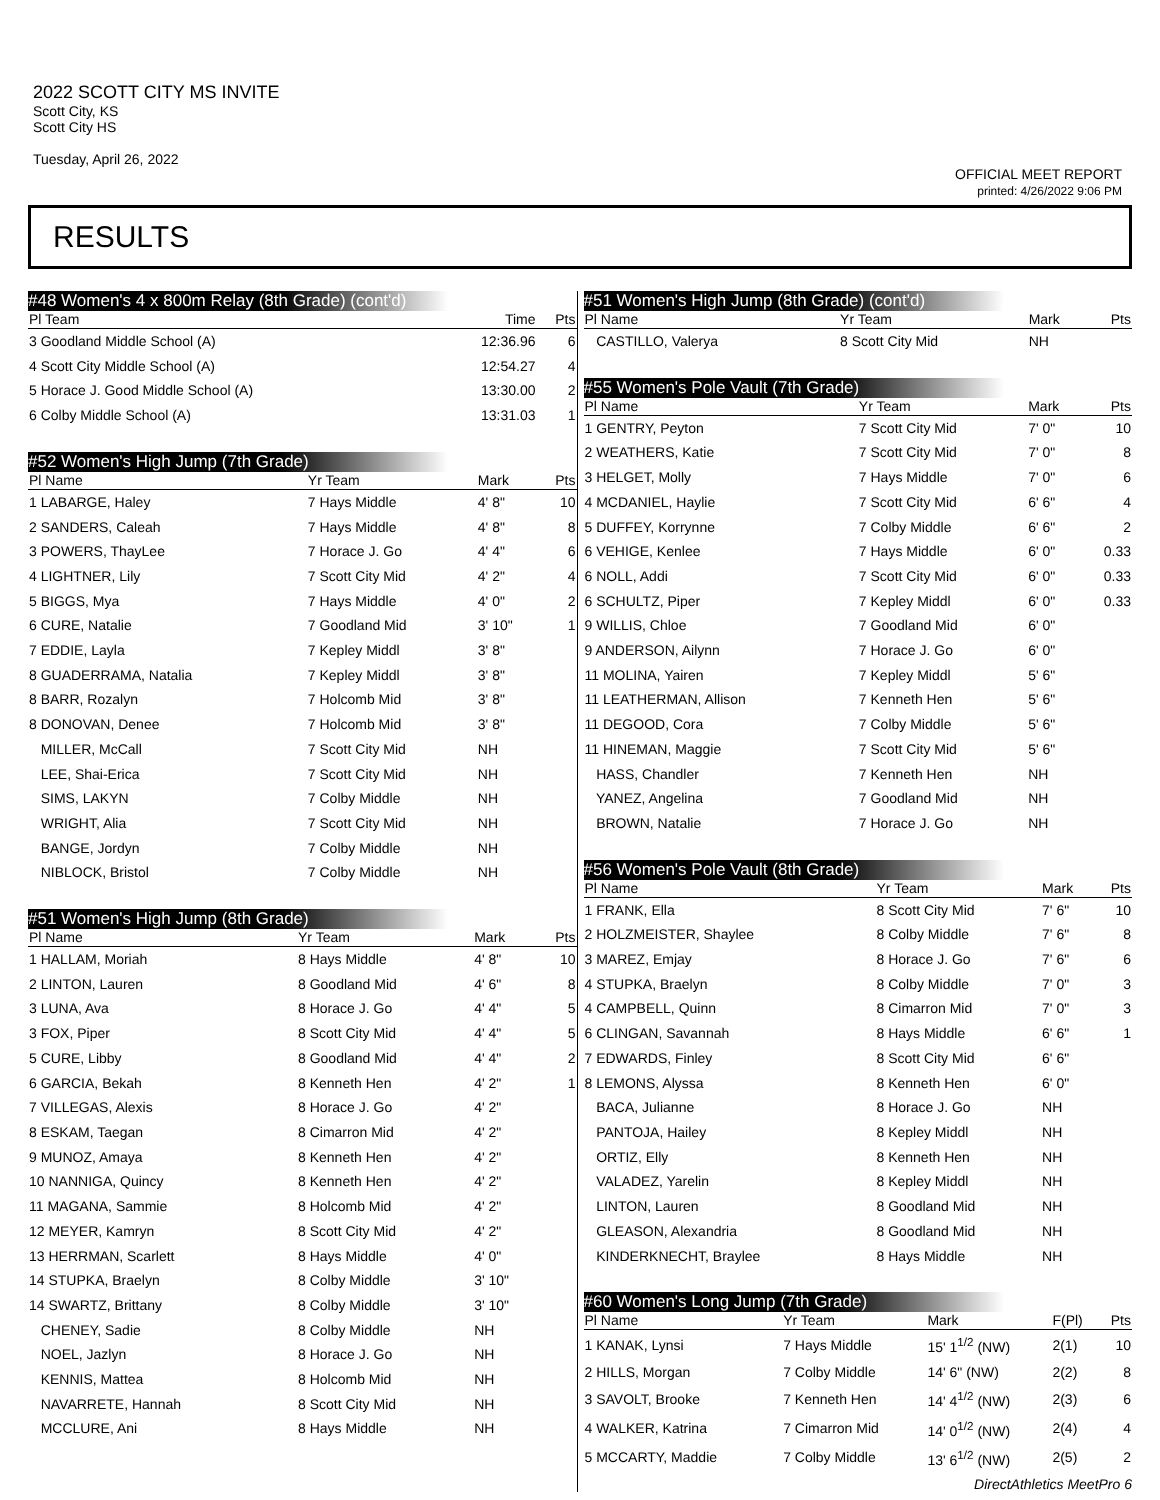2022 SCOTT CITY MS INVITE
Scott City, KS
Scott City HS
Tuesday, April 26, 2022
OFFICIAL MEET REPORT
printed: 4/26/2022 9:06 PM
RESULTS
#48 Women's 4 x 800m Relay (8th Grade) (cont'd)
| Pl Team | Time | Pts |
| --- | --- | --- |
| 3 Goodland Middle School (A) | 12:36.96 | 6 |
| 4 Scott City Middle School (A) | 12:54.27 | 4 |
| 5 Horace J. Good Middle School (A) | 13:30.00 | 2 |
| 6 Colby Middle School (A) | 13:31.03 | 1 |
#52 Women's High Jump (7th Grade)
| Pl Name | Yr Team | Mark | Pts |
| --- | --- | --- | --- |
| 1 LABARGE, Haley | 7 Hays Middle | 4' 8" | 10 |
| 2 SANDERS, Caleah | 7 Hays Middle | 4' 8" | 8 |
| 3 POWERS, ThayLee | 7 Horace J. Go | 4' 4" | 6 |
| 4 LIGHTNER, Lily | 7 Scott City Mid | 4' 2" | 4 |
| 5 BIGGS, Mya | 7 Hays Middle | 4' 0" | 2 |
| 6 CURE, Natalie | 7 Goodland Mid | 3' 10" | 1 |
| 7 EDDIE, Layla | 7 Kepley Middl | 3' 8" | |
| 8 GUADERRAMA, Natalia | 7 Kepley Middl | 3' 8" | |
| 8 BARR, Rozalyn | 7 Holcomb Mid | 3' 8" | |
| 8 DONOVAN, Denee | 7 Holcomb Mid | 3' 8" | |
| MILLER, McCall | 7 Scott City Mid | NH | |
| LEE, Shai-Erica | 7 Scott City Mid | NH | |
| SIMS, LAKYN | 7 Colby Middle | NH | |
| WRIGHT, Alia | 7 Scott City Mid | NH | |
| BANGE, Jordyn | 7 Colby Middle | NH | |
| NIBLOCK, Bristol | 7 Colby Middle | NH | |
#51 Women's High Jump (8th Grade)
| Pl Name | Yr Team | Mark | Pts |
| --- | --- | --- | --- |
| 1 HALLAM, Moriah | 8 Hays Middle | 4' 8" | 10 |
| 2 LINTON, Lauren | 8 Goodland Mid | 4' 6" | 8 |
| 3 LUNA, Ava | 8 Horace J. Go | 4' 4" | 5 |
| 3 FOX, Piper | 8 Scott City Mid | 4' 4" | 5 |
| 5 CURE, Libby | 8 Goodland Mid | 4' 4" | 2 |
| 6 GARCIA, Bekah | 8 Kenneth Hen | 4' 2" | 1 |
| 7 VILLEGAS, Alexis | 8 Horace J. Go | 4' 2" | |
| 8 ESKAM, Taegan | 8 Cimarron Mid | 4' 2" | |
| 9 MUNOZ, Amaya | 8 Kenneth Hen | 4' 2" | |
| 10 NANNIGA, Quincy | 8 Kenneth Hen | 4' 2" | |
| 11 MAGANA, Sammie | 8 Holcomb Mid | 4' 2" | |
| 12 MEYER, Kamryn | 8 Scott City Mid | 4' 2" | |
| 13 HERRMAN, Scarlett | 8 Hays Middle | 4' 0" | |
| 14 STUPKA, Braelyn | 8 Colby Middle | 3' 10" | |
| 14 SWARTZ, Brittany | 8 Colby Middle | 3' 10" | |
| CHENEY, Sadie | 8 Colby Middle | NH | |
| NOEL, Jazlyn | 8 Horace J. Go | NH | |
| KENNIS, Mattea | 8 Holcomb Mid | NH | |
| NAVARRETE, Hannah | 8 Scott City Mid | NH | |
| MCCLURE, Ani | 8 Hays Middle | NH | |
#51 Women's High Jump (8th Grade) (cont'd)
| Pl Name | Yr Team | Mark | Pts |
| --- | --- | --- | --- |
| CASTILLO, Valerya | 8 Scott City Mid | NH | |
#55 Women's Pole Vault (7th Grade)
| Pl Name | Yr Team | Mark | Pts |
| --- | --- | --- | --- |
| 1 GENTRY, Peyton | 7 Scott City Mid | 7' 0" | 10 |
| 2 WEATHERS, Katie | 7 Scott City Mid | 7' 0" | 8 |
| 3 HELGET, Molly | 7 Hays Middle | 7' 0" | 6 |
| 4 MCDANIEL, Haylie | 7 Scott City Mid | 6' 6" | 4 |
| 5 DUFFEY, Korrynne | 7 Colby Middle | 6' 6" | 2 |
| 6 VEHIGE, Kenlee | 7 Hays Middle | 6' 0" | 0.33 |
| 6 NOLL, Addi | 7 Scott City Mid | 6' 0" | 0.33 |
| 6 SCHULTZ, Piper | 7 Kepley Middl | 6' 0" | 0.33 |
| 9 WILLIS, Chloe | 7 Goodland Mid | 6' 0" | |
| 9 ANDERSON, Ailynn | 7 Horace J. Go | 6' 0" | |
| 11 MOLINA, Yairen | 7 Kepley Middl | 5' 6" | |
| 11 LEATHERMAN, Allison | 7 Kenneth Hen | 5' 6" | |
| 11 DEGOOD, Cora | 7 Colby Middle | 5' 6" | |
| 11 HINEMAN, Maggie | 7 Scott City Mid | 5' 6" | |
| HASS, Chandler | 7 Kenneth Hen | NH | |
| YANEZ, Angelina | 7 Goodland Mid | NH | |
| BROWN, Natalie | 7 Horace J. Go | NH | |
#56 Women's Pole Vault (8th Grade)
| Pl Name | Yr Team | Mark | Pts |
| --- | --- | --- | --- |
| 1 FRANK, Ella | 8 Scott City Mid | 7' 6" | 10 |
| 2 HOLZMEISTER, Shaylee | 8 Colby Middle | 7' 6" | 8 |
| 3 MAREZ, Emjay | 8 Horace J. Go | 7' 6" | 6 |
| 4 STUPKA, Braelyn | 8 Colby Middle | 7' 0" | 3 |
| 4 CAMPBELL, Quinn | 8 Cimarron Mid | 7' 0" | 3 |
| 6 CLINGAN, Savannah | 8 Hays Middle | 6' 6" | 1 |
| 7 EDWARDS, Finley | 8 Scott City Mid | 6' 6" | |
| 8 LEMONS, Alyssa | 8 Kenneth Hen | 6' 0" | |
| BACA, Julianne | 8 Horace J. Go | NH | |
| PANTOJA, Hailey | 8 Kepley Middl | NH | |
| ORTIZ, Elly | 8 Kenneth Hen | NH | |
| VALADEZ, Yarelin | 8 Kepley Middl | NH | |
| LINTON, Lauren | 8 Goodland Mid | NH | |
| GLEASON, Alexandria | 8 Goodland Mid | NH | |
| KINDERKNECHT, Braylee | 8 Hays Middle | NH | |
#60 Women's Long Jump (7th Grade)
| Pl Name | Yr Team | Mark | F(Pl) | Pts |
| --- | --- | --- | --- | --- |
| 1 KANAK, Lynsi | 7 Hays Middle | 15' 1<sup>1/2</sup> (NW) | 2(1) | 10 |
| 2 HILLS, Morgan | 7 Colby Middle | 14' 6" (NW) | 2(2) | 8 |
| 3 SAVOLT, Brooke | 7 Kenneth Hen | 14' 4<sup>1/2</sup> (NW) | 2(3) | 6 |
| 4 WALKER, Katrina | 7 Cimarron Mid | 14' 0<sup>1/2</sup> (NW) | 2(4) | 4 |
| 5 MCCARTY, Maddie | 7 Colby Middle | 13' 6<sup>1/2</sup> (NW) | 2(5) | 2 |
DirectAthletics MeetPro 6